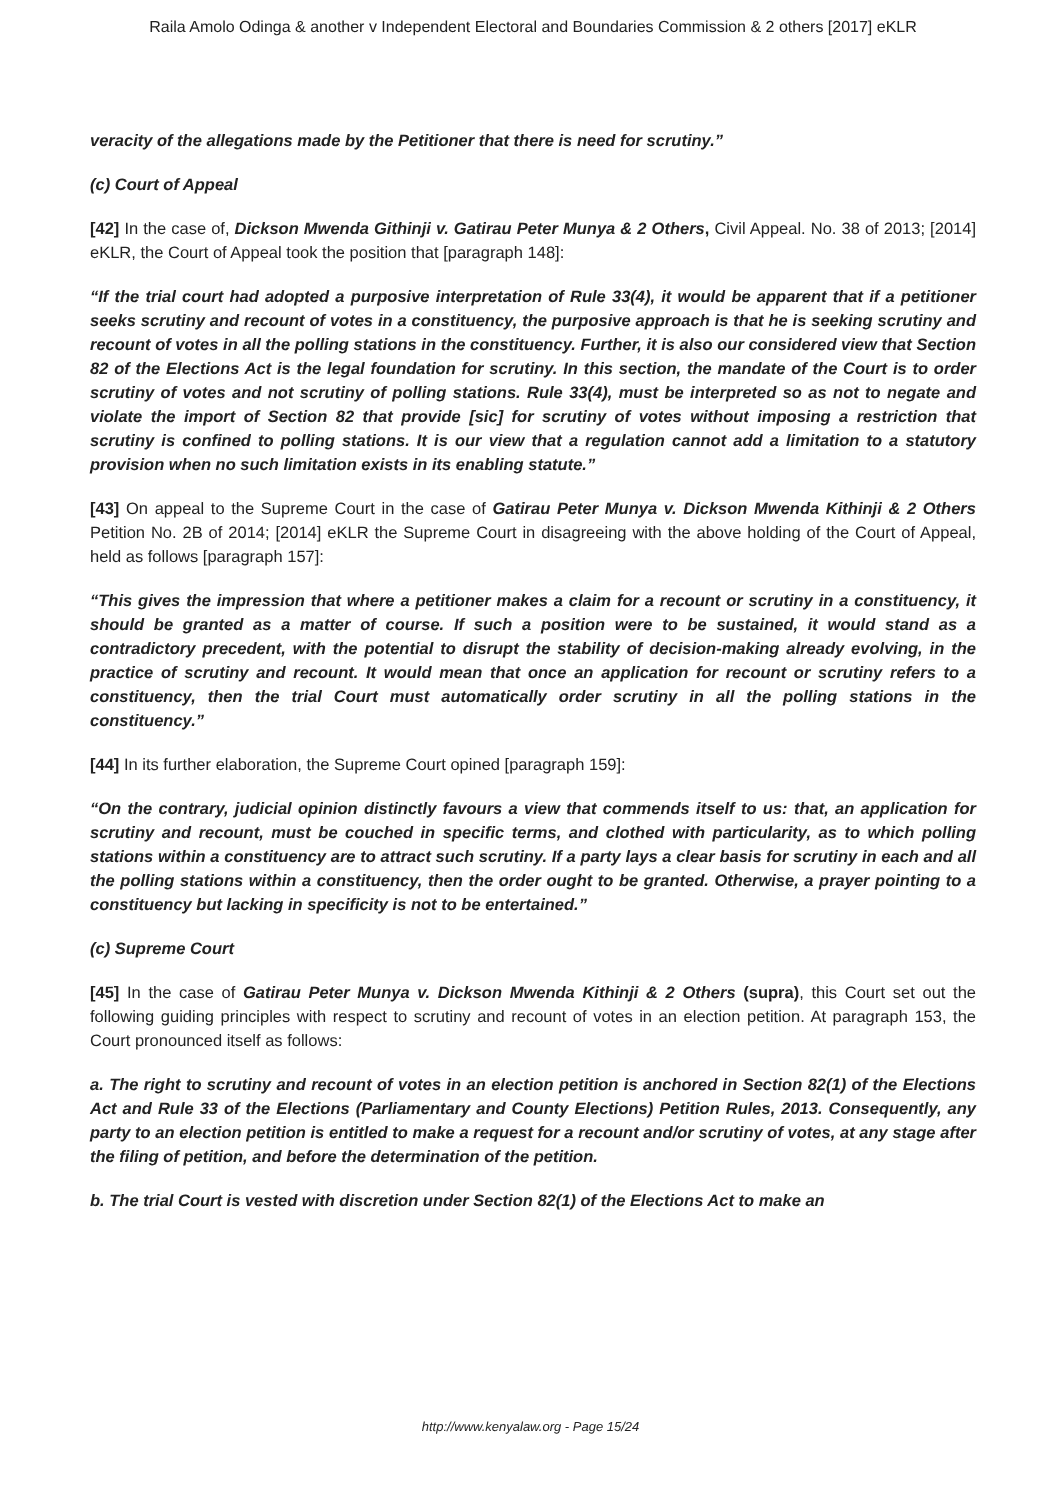Raila Amolo Odinga & another v Independent Electoral and Boundaries Commission & 2 others [2017] eKLR
veracity of the allegations made by the Petitioner that there is need for scrutiny.”
(c) Court of Appeal
[42] In the case of, Dickson Mwenda Githinji v. Gatirau Peter Munya & 2 Others, Civil Appeal. No. 38 of 2013; [2014] eKLR, the Court of Appeal took the position that [paragraph 148]:
“If the trial court had adopted a purposive interpretation of Rule 33(4), it would be apparent that if a petitioner seeks scrutiny and recount of votes in a constituency, the purposive approach is that he is seeking scrutiny and recount of votes in all the polling stations in the constituency. Further, it is also our considered view that Section 82 of the Elections Act is the legal foundation for scrutiny. In this section, the mandate of the Court is to order scrutiny of votes and not scrutiny of polling stations. Rule 33(4), must be interpreted so as not to negate and violate the import of Section 82 that provide [sic] for scrutiny of votes without imposing a restriction that scrutiny is confined to polling stations. It is our view that a regulation cannot add a limitation to a statutory provision when no such limitation exists in its enabling statute.”
[43] On appeal to the Supreme Court in the case of Gatirau Peter Munya v. Dickson Mwenda Kithinji & 2 Others Petition No. 2B of 2014; [2014] eKLR the Supreme Court in disagreeing with the above holding of the Court of Appeal, held as follows [paragraph 157]:
“This gives the impression that where a petitioner makes a claim for a recount or scrutiny in a constituency, it should be granted as a matter of course. If such a position were to be sustained, it would stand as a contradictory precedent, with the potential to disrupt the stability of decision-making already evolving, in the practice of scrutiny and recount. It would mean that once an application for recount or scrutiny refers to a constituency, then the trial Court must automatically order scrutiny in all the polling stations in the constituency.”
[44] In its further elaboration, the Supreme Court opined [paragraph 159]:
“On the contrary, judicial opinion distinctly favours a view that commends itself to us: that, an application for scrutiny and recount, must be couched in specific terms, and clothed with particularity, as to which polling stations within a constituency are to attract such scrutiny. If a party lays a clear basis for scrutiny in each and all the polling stations within a constituency, then the order ought to be granted. Otherwise, a prayer pointing to a constituency but lacking in specificity is not to be entertained.”
(c) Supreme Court
[45] In the case of Gatirau Peter Munya v. Dickson Mwenda Kithinji & 2 Others (supra), this Court set out the following guiding principles with respect to scrutiny and recount of votes in an election petition. At paragraph 153, the Court pronounced itself as follows:
a. The right to scrutiny and recount of votes in an election petition is anchored in Section 82(1) of the Elections Act and Rule 33 of the Elections (Parliamentary and County Elections) Petition Rules, 2013. Consequently, any party to an election petition is entitled to make a request for a recount and/or scrutiny of votes, at any stage after the filing of petition, and before the determination of the petition.
b. The trial Court is vested with discretion under Section 82(1) of the Elections Act to make an
http://www.kenyalaw.org - Page 15/24